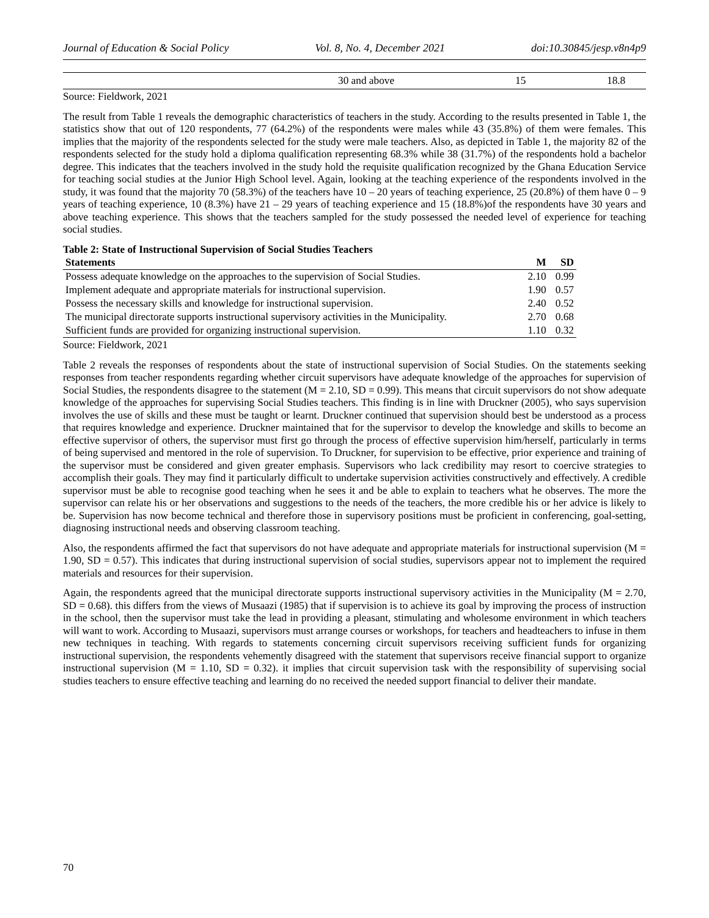Journal of Education & Social Policy Vol. 8, No. 4, December 2021 doi:10.30845/jesp.v8n4p9
| | 30 and above | 15 | 18.8 |
Source: Fieldwork, 2021
The result from Table 1 reveals the demographic characteristics of teachers in the study. According to the results presented in Table 1, the statistics show that out of 120 respondents, 77 (64.2%) of the respondents were males while 43 (35.8%) of them were females. This implies that the majority of the respondents selected for the study were male teachers. Also, as depicted in Table 1, the majority 82 of the respondents selected for the study hold a diploma qualification representing 68.3% while 38 (31.7%) of the respondents hold a bachelor degree. This indicates that the teachers involved in the study hold the requisite qualification recognized by the Ghana Education Service for teaching social studies at the Junior High School level. Again, looking at the teaching experience of the respondents involved in the study, it was found that the majority 70 (58.3%) of the teachers have 10 – 20 years of teaching experience, 25 (20.8%) of them have 0 – 9 years of teaching experience, 10 (8.3%) have 21 – 29 years of teaching experience and 15 (18.8%)of the respondents have 30 years and above teaching experience. This shows that the teachers sampled for the study possessed the needed level of experience for teaching social studies.
Table 2: State of Instructional Supervision of Social Studies Teachers
| Statements | M | SD |
| --- | --- | --- |
| Possess adequate knowledge on the approaches to the supervision of Social Studies. | 2.10 | 0.99 |
| Implement adequate and appropriate materials for instructional supervision. | 1.90 | 0.57 |
| Possess the necessary skills and knowledge for instructional supervision. | 2.40 | 0.52 |
| The municipal directorate supports instructional supervisory activities in the Municipality. | 2.70 | 0.68 |
| Sufficient funds are provided for organizing instructional supervision. | 1.10 | 0.32 |
Source: Fieldwork, 2021
Table 2 reveals the responses of respondents about the state of instructional supervision of Social Studies. On the statements seeking responses from teacher respondents regarding whether circuit supervisors have adequate knowledge of the approaches for supervision of Social Studies, the respondents disagree to the statement (M = 2.10, SD = 0.99). This means that circuit supervisors do not show adequate knowledge of the approaches for supervising Social Studies teachers. This finding is in line with Druckner (2005), who says supervision involves the use of skills and these must be taught or learnt. Druckner continued that supervision should best be understood as a process that requires knowledge and experience. Druckner maintained that for the supervisor to develop the knowledge and skills to become an effective supervisor of others, the supervisor must first go through the process of effective supervision him/herself, particularly in terms of being supervised and mentored in the role of supervision. To Druckner, for supervision to be effective, prior experience and training of the supervisor must be considered and given greater emphasis. Supervisors who lack credibility may resort to coercive strategies to accomplish their goals. They may find it particularly difficult to undertake supervision activities constructively and effectively. A credible supervisor must be able to recognise good teaching when he sees it and be able to explain to teachers what he observes. The more the supervisor can relate his or her observations and suggestions to the needs of the teachers, the more credible his or her advice is likely to be. Supervision has now become technical and therefore those in supervisory positions must be proficient in conferencing, goal-setting, diagnosing instructional needs and observing classroom teaching.
Also, the respondents affirmed the fact that supervisors do not have adequate and appropriate materials for instructional supervision (M = 1.90, SD = 0.57). This indicates that during instructional supervision of social studies, supervisors appear not to implement the required materials and resources for their supervision.
Again, the respondents agreed that the municipal directorate supports instructional supervisory activities in the Municipality (M = 2.70, SD = 0.68). this differs from the views of Musaazi (1985) that if supervision is to achieve its goal by improving the process of instruction in the school, then the supervisor must take the lead in providing a pleasant, stimulating and wholesome environment in which teachers will want to work. According to Musaazi, supervisors must arrange courses or workshops, for teachers and headteachers to infuse in them new techniques in teaching. With regards to statements concerning circuit supervisors receiving sufficient funds for organizing instructional supervision, the respondents vehemently disagreed with the statement that supervisors receive financial support to organize instructional supervision (M = 1.10, SD = 0.32). it implies that circuit supervision task with the responsibility of supervising social studies teachers to ensure effective teaching and learning do no received the needed support financial to deliver their mandate.
70